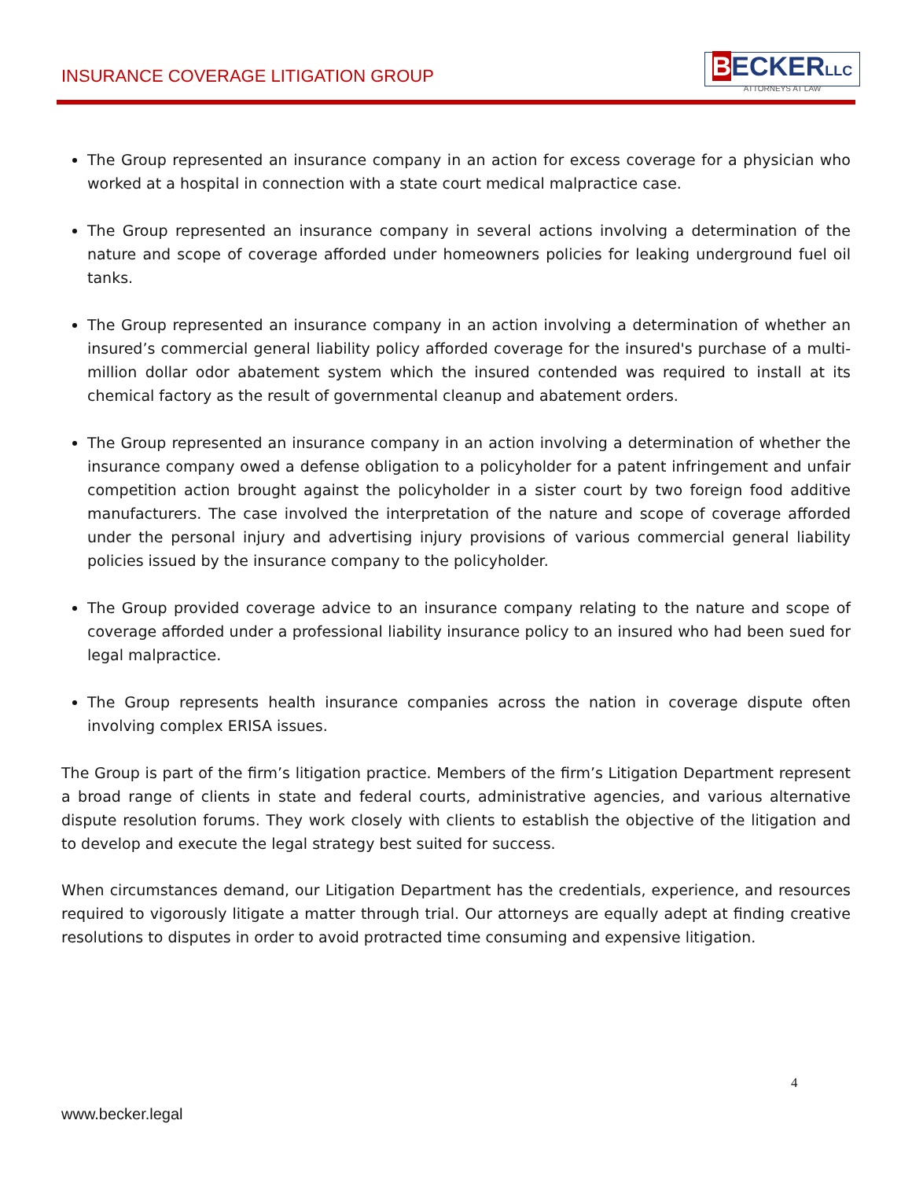INSURANCE COVERAGE LITIGATION GROUP
BECKERLLC
ATTORNEYS AT LAW
The Group represented an insurance company in an action for excess coverage for a physician who worked at a hospital in connection with a state court medical malpractice case.
The Group represented an insurance company in several actions involving a determination of the nature and scope of coverage afforded under homeowners policies for leaking underground fuel oil tanks.
The Group represented an insurance company in an action involving a determination of whether an insured’s commercial general liability policy afforded coverage for the insured's purchase of a multi-million dollar odor abatement system which the insured contended was required to install at its chemical factory as the result of governmental cleanup and abatement orders.
The Group represented an insurance company in an action involving a determination of whether the insurance company owed a defense obligation to a policyholder for a patent infringement and unfair competition action brought against the policyholder in a sister court by two foreign food additive manufacturers. The case involved the interpretation of the nature and scope of coverage afforded under the personal injury and advertising injury provisions of various commercial general liability policies issued by the insurance company to the policyholder.
The Group provided coverage advice to an insurance company relating to the nature and scope of coverage afforded under a professional liability insurance policy to an insured who had been sued for legal malpractice.
The Group represents health insurance companies across the nation in coverage dispute often involving complex ERISA issues.
The Group is part of the firm’s litigation practice. Members of the firm’s Litigation Department represent a broad range of clients in state and federal courts, administrative agencies, and various alternative dispute resolution forums. They work closely with clients to establish the objective of the litigation and to develop and execute the legal strategy best suited for success.
When circumstances demand, our Litigation Department has the credentials, experience, and resources required to vigorously litigate a matter through trial. Our attorneys are equally adept at finding creative resolutions to disputes in order to avoid protracted time consuming and expensive litigation.
4
www.becker.legal